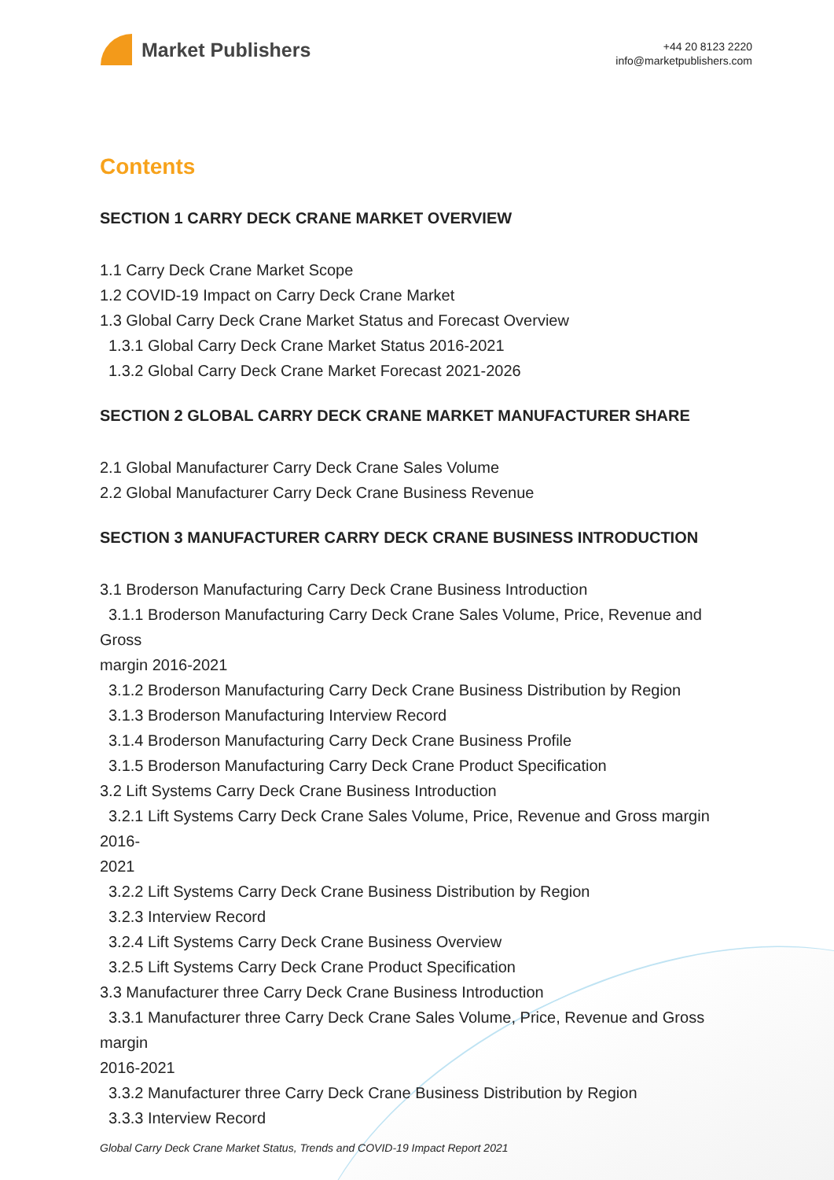Market Publishers
+44 20 8123 2220
info@marketpublishers.com
Contents
SECTION 1 CARRY DECK CRANE MARKET OVERVIEW
1.1 Carry Deck Crane Market Scope
1.2 COVID-19 Impact on Carry Deck Crane Market
1.3 Global Carry Deck Crane Market Status and Forecast Overview
1.3.1 Global Carry Deck Crane Market Status 2016-2021
1.3.2 Global Carry Deck Crane Market Forecast 2021-2026
SECTION 2 GLOBAL CARRY DECK CRANE MARKET MANUFACTURER SHARE
2.1 Global Manufacturer Carry Deck Crane Sales Volume
2.2 Global Manufacturer Carry Deck Crane Business Revenue
SECTION 3 MANUFACTURER CARRY DECK CRANE BUSINESS INTRODUCTION
3.1 Broderson Manufacturing Carry Deck Crane Business Introduction
3.1.1 Broderson Manufacturing Carry Deck Crane Sales Volume, Price, Revenue and
Gross
margin 2016-2021
3.1.2 Broderson Manufacturing Carry Deck Crane Business Distribution by Region
3.1.3 Broderson Manufacturing Interview Record
3.1.4 Broderson Manufacturing Carry Deck Crane Business Profile
3.1.5 Broderson Manufacturing Carry Deck Crane Product Specification
3.2 Lift Systems Carry Deck Crane Business Introduction
3.2.1 Lift Systems Carry Deck Crane Sales Volume, Price, Revenue and Gross margin
2016-
2021
3.2.2 Lift Systems Carry Deck Crane Business Distribution by Region
3.2.3 Interview Record
3.2.4 Lift Systems Carry Deck Crane Business Overview
3.2.5 Lift Systems Carry Deck Crane Product Specification
3.3 Manufacturer three Carry Deck Crane Business Introduction
3.3.1 Manufacturer three Carry Deck Crane Sales Volume, Price, Revenue and Gross
margin
2016-2021
3.3.2 Manufacturer three Carry Deck Crane Business Distribution by Region
3.3.3 Interview Record
Global Carry Deck Crane Market Status, Trends and COVID-19 Impact Report 2021